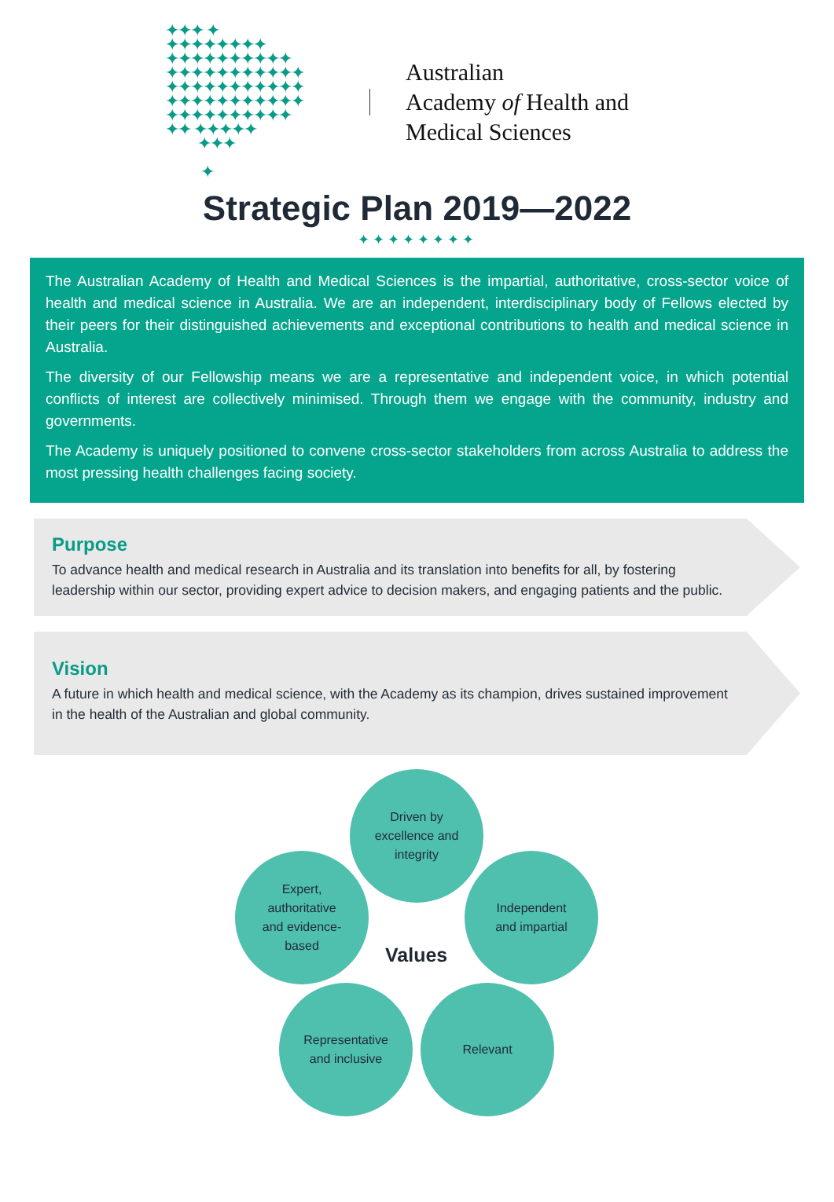✦✦✦ ✦
✦✦✦✦✦✦✦✦
✦✦✦✦✦✦✦✦✦✦
✦✦✦✦✦✦✦✦✦✦✦
✦✦✦✦✦✦✦✦✦✦✦
✦✦✦✦✦✦✦✦✦✦✦
✦✦✦✦✦✦✦✦✦✦
✦✦ ✦✦✦✦✦
✦✦✦
✦
Australian
Academy of Health and
Medical Sciences
Strategic Plan 2019—2022
✦✦✦✦✦✦✦✦
The Australian Academy of Health and Medical Sciences is the impartial, authoritative, cross-sector voice of health and medical science in Australia. We are an independent, interdisciplinary body of Fellows elected by their peers for their distinguished achievements and exceptional contributions to health and medical science in Australia.
The diversity of our Fellowship means we are a representative and independent voice, in which potential conflicts of interest are collectively minimised. Through them we engage with the community, industry and governments.
The Academy is uniquely positioned to convene cross-sector stakeholders from across Australia to address the most pressing health challenges facing society.
Purpose
To advance health and medical research in Australia and its translation into benefits for all, by fostering leadership within our sector, providing expert advice to decision makers, and engaging patients and the public.
Vision
A future in which health and medical science, with the Academy as its champion, drives sustained improvement in the health of the Australian and global community.
Driven by
excellence and
integrity
Expert,
authoritative
and evidence-
based
Values
Independent
and impartial
Representative
and inclusive
Relevant